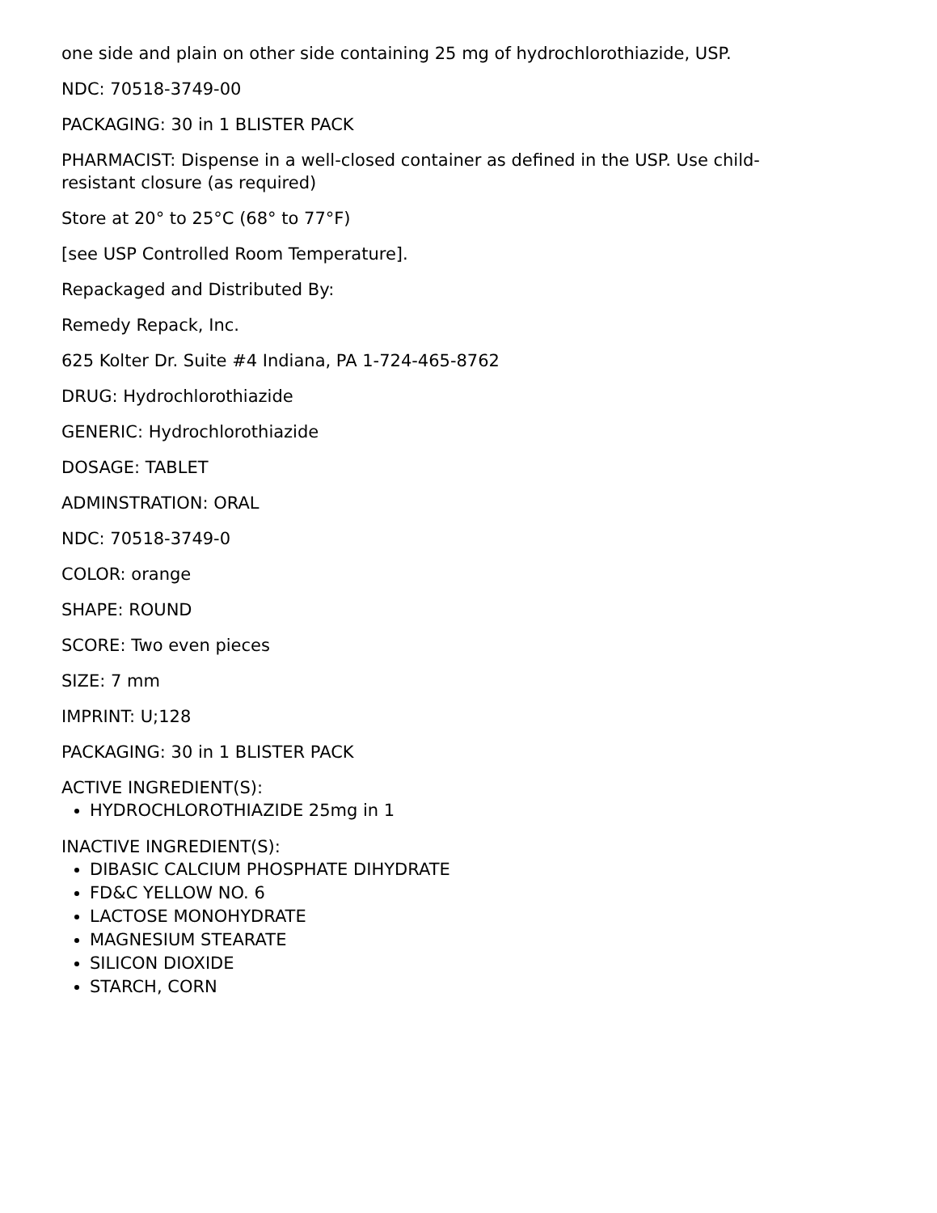one side and plain on other side containing 25 mg of hydrochlorothiazide, USP.
NDC: 70518-3749-00
PACKAGING: 30 in 1 BLISTER PACK
PHARMACIST: Dispense in a well-closed container as defined in the USP. Use child-resistant closure (as required)
Store at 20° to 25°C (68° to 77°F)
[see USP Controlled Room Temperature].
Repackaged and Distributed By:
Remedy Repack, Inc.
625 Kolter Dr. Suite #4 Indiana, PA 1-724-465-8762
DRUG: Hydrochlorothiazide
GENERIC: Hydrochlorothiazide
DOSAGE: TABLET
ADMINSTRATION: ORAL
NDC: 70518-3749-0
COLOR: orange
SHAPE: ROUND
SCORE: Two even pieces
SIZE: 7 mm
IMPRINT: U;128
PACKAGING: 30 in 1 BLISTER PACK
ACTIVE INGREDIENT(S):
HYDROCHLOROTHIAZIDE 25mg in 1
INACTIVE INGREDIENT(S):
DIBASIC CALCIUM PHOSPHATE DIHYDRATE
FD&C YELLOW NO. 6
LACTOSE MONOHYDRATE
MAGNESIUM STEARATE
SILICON DIOXIDE
STARCH, CORN